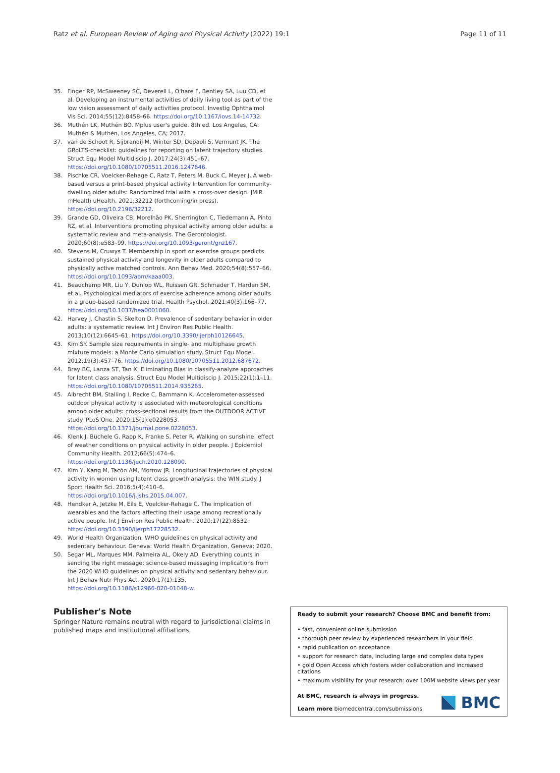Ratz et al. European Review of Aging and Physical Activity (2022) 19:1 Page 11 of 11
35. Finger RP, McSweeney SC, Deverell L, O'hare F, Bentley SA, Luu CD, et al. Developing an instrumental activities of daily living tool as part of the low vision assessment of daily activities protocol. Investig Ophthalmol Vis Sci. 2014;55(12):8458–66. https://doi.org/10.1167/iovs.14-14732.
36. Muthén LK, Muthén BO. Mplus user's guide. 8th ed. Los Angeles, CA: Muthén & Muthén, Los Angeles, CA; 2017.
37. van de Schoot R, Sijbrandij M, Winter SD, Depaoli S, Vermunt JK. The GRoLTS-checklist: guidelines for reporting on latent trajectory studies. Struct Equ Model Multidiscip J. 2017;24(3):451–67. https://doi.org/10.1080/10705511.2016.1247646.
38. Pischke CR, Voelcker-Rehage C, Ratz T, Peters M, Buck C, Meyer J. A web-based versus a print-based physical activity Intervention for community-dwelling older adults: Randomized trial with a cross-over design. JMIR mHealth uHealth. 2021;32212 (forthcoming/in press). https://doi.org/10.2196/32212.
39. Grande GD, Oliveira CB, Morelhão PK, Sherrington C, Tiedemann A, Pinto RZ, et al. Interventions promoting physical activity among older adults: a systematic review and meta-analysis. The Gerontologist. 2020;60(8):e583–99. https://doi.org/10.1093/geront/gnz167.
40. Stevens M, Cruwys T. Membership in sport or exercise groups predicts sustained physical activity and longevity in older adults compared to physically active matched controls. Ann Behav Med. 2020;54(8):557–66. https://doi.org/10.1093/abm/kaaa003.
41. Beauchamp MR, Liu Y, Dunlop WL, Ruissen GR, Schmader T, Harden SM, et al. Psychological mediators of exercise adherence among older adults in a group-based randomized trial. Health Psychol. 2021;40(3):166–77. https://doi.org/10.1037/hea0001060.
42. Harvey J, Chastin S, Skelton D. Prevalence of sedentary behavior in older adults: a systematic review. Int J Environ Res Public Health. 2013;10(12):6645–61. https://doi.org/10.3390/ijerph10126645.
43. Kim SY. Sample size requirements in single- and multiphase growth mixture models: a Monte Carlo simulation study. Struct Equ Model. 2012;19(3):457–76. https://doi.org/10.1080/10705511.2012.687672.
44. Bray BC, Lanza ST, Tan X. Eliminating Bias in classify-analyze approaches for latent class analysis. Struct Equ Model Multidiscip J. 2015;22(1):1–11. https://doi.org/10.1080/10705511.2014.935265.
45. Albrecht BM, Stalling I, Recke C, Bammann K. Accelerometer-assessed outdoor physical activity is associated with meteorological conditions among older adults: cross-sectional results from the OUTDOOR ACTIVE study. PLoS One. 2020;15(1):e0228053. https://doi.org/10.1371/journal.pone.0228053.
46. Klenk J, Büchele G, Rapp K, Franke S, Peter R. Walking on sunshine: effect of weather conditions on physical activity in older people. J Epidemiol Community Health. 2012;66(5):474–6. https://doi.org/10.1136/jech.2010.128090.
47. Kim Y, Kang M, Tacón AM, Morrow JR. Longitudinal trajectories of physical activity in women using latent class growth analysis: the WIN study. J Sport Health Sci. 2016;5(4):410–6. https://doi.org/10.1016/j.jshs.2015.04.007.
48. Hendker A, Jetzke M, Eils E, Voelcker-Rehage C. The implication of wearables and the factors affecting their usage among recreationally active people. Int J Environ Res Public Health. 2020;17(22):8532. https://doi.org/10.3390/ijerph17228532.
49. World Health Organization. WHO guidelines on physical activity and sedentary behaviour. Geneva: World Health Organization, Geneva; 2020.
50. Segar ML, Marques MM, Palmeira AL, Okely AD. Everything counts in sending the right message: science-based messaging implications from the 2020 WHO guidelines on physical activity and sedentary behaviour. Int J Behav Nutr Phys Act. 2020;17(1):135. https://doi.org/10.1186/s12966-020-01048-w.
Publisher's Note
Springer Nature remains neutral with regard to jurisdictional claims in published maps and institutional affiliations.
Ready to submit your research? Choose BMC and benefit from:
• fast, convenient online submission
• thorough peer review by experienced researchers in your field
• rapid publication on acceptance
• support for research data, including large and complex data types
• gold Open Access which fosters wider collaboration and increased citations
• maximum visibility for your research: over 100M website views per year
At BMC, research is always in progress.
Learn more biomedcentral.com/submissions
BMC